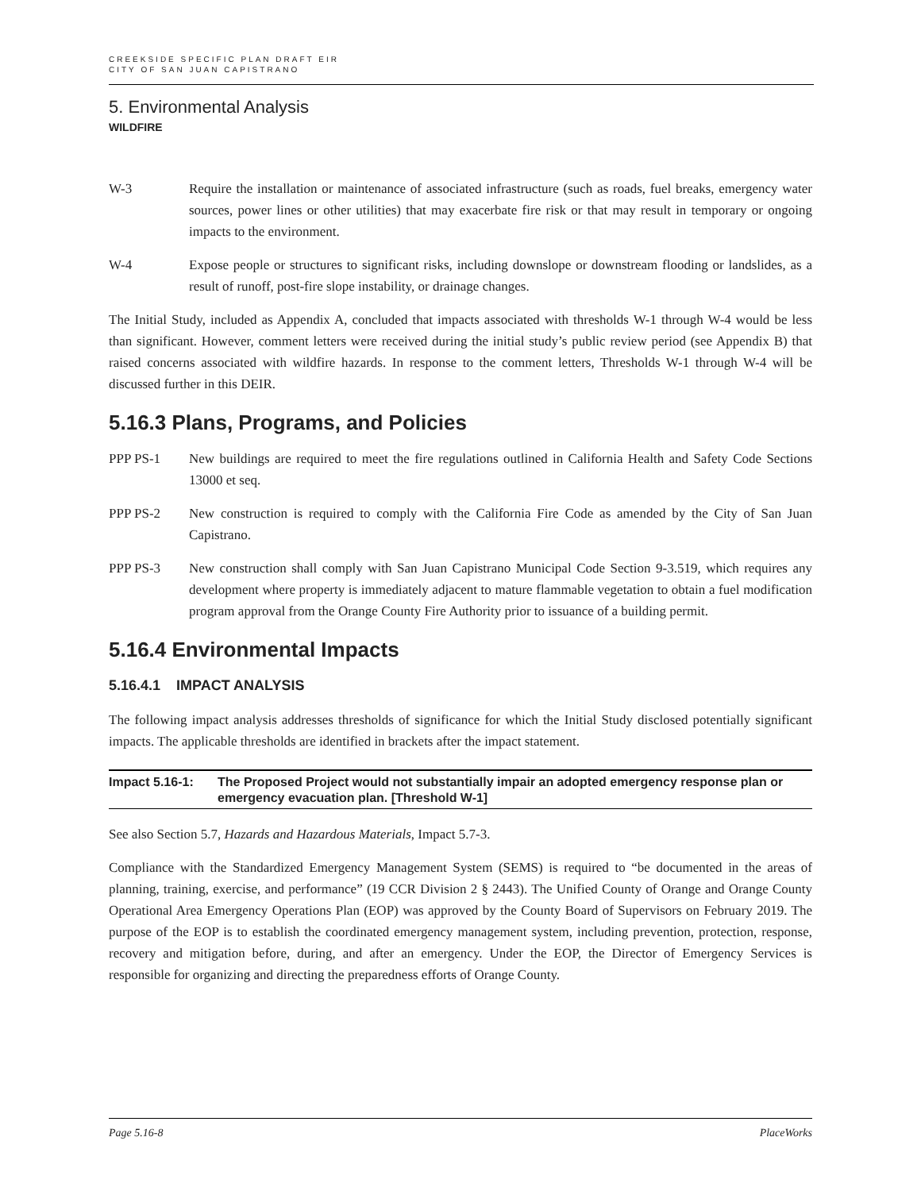CREEKSIDE SPECIFIC PLAN DRAFT EIR
CITY OF SAN JUAN CAPISTRANO
5. Environmental Analysis
WILDFIRE
W-3 Require the installation or maintenance of associated infrastructure (such as roads, fuel breaks, emergency water sources, power lines or other utilities) that may exacerbate fire risk or that may result in temporary or ongoing impacts to the environment.
W-4 Expose people or structures to significant risks, including downslope or downstream flooding or landslides, as a result of runoff, post-fire slope instability, or drainage changes.
The Initial Study, included as Appendix A, concluded that impacts associated with thresholds W-1 through W-4 would be less than significant. However, comment letters were received during the initial study’s public review period (see Appendix B) that raised concerns associated with wildfire hazards. In response to the comment letters, Thresholds W-1 through W-4 will be discussed further in this DEIR.
5.16.3 Plans, Programs, and Policies
PPP PS-1 New buildings are required to meet the fire regulations outlined in California Health and Safety Code Sections 13000 et seq.
PPP PS-2 New construction is required to comply with the California Fire Code as amended by the City of San Juan Capistrano.
PPP PS-3 New construction shall comply with San Juan Capistrano Municipal Code Section 9-3.519, which requires any development where property is immediately adjacent to mature flammable vegetation to obtain a fuel modification program approval from the Orange County Fire Authority prior to issuance of a building permit.
5.16.4 Environmental Impacts
5.16.4.1 IMPACT ANALYSIS
The following impact analysis addresses thresholds of significance for which the Initial Study disclosed potentially significant impacts. The applicable thresholds are identified in brackets after the impact statement.
Impact 5.16-1: The Proposed Project would not substantially impair an adopted emergency response plan or emergency evacuation plan. [Threshold W-1]
See also Section 5.7, Hazards and Hazardous Materials, Impact 5.7-3.
Compliance with the Standardized Emergency Management System (SEMS) is required to “be documented in the areas of planning, training, exercise, and performance” (19 CCR Division 2 § 2443). The Unified County of Orange and Orange County Operational Area Emergency Operations Plan (EOP) was approved by the County Board of Supervisors on February 2019. The purpose of the EOP is to establish the coordinated emergency management system, including prevention, protection, response, recovery and mitigation before, during, and after an emergency. Under the EOP, the Director of Emergency Services is responsible for organizing and directing the preparedness efforts of Orange County.
Page 5.16-8 PlaceWorks